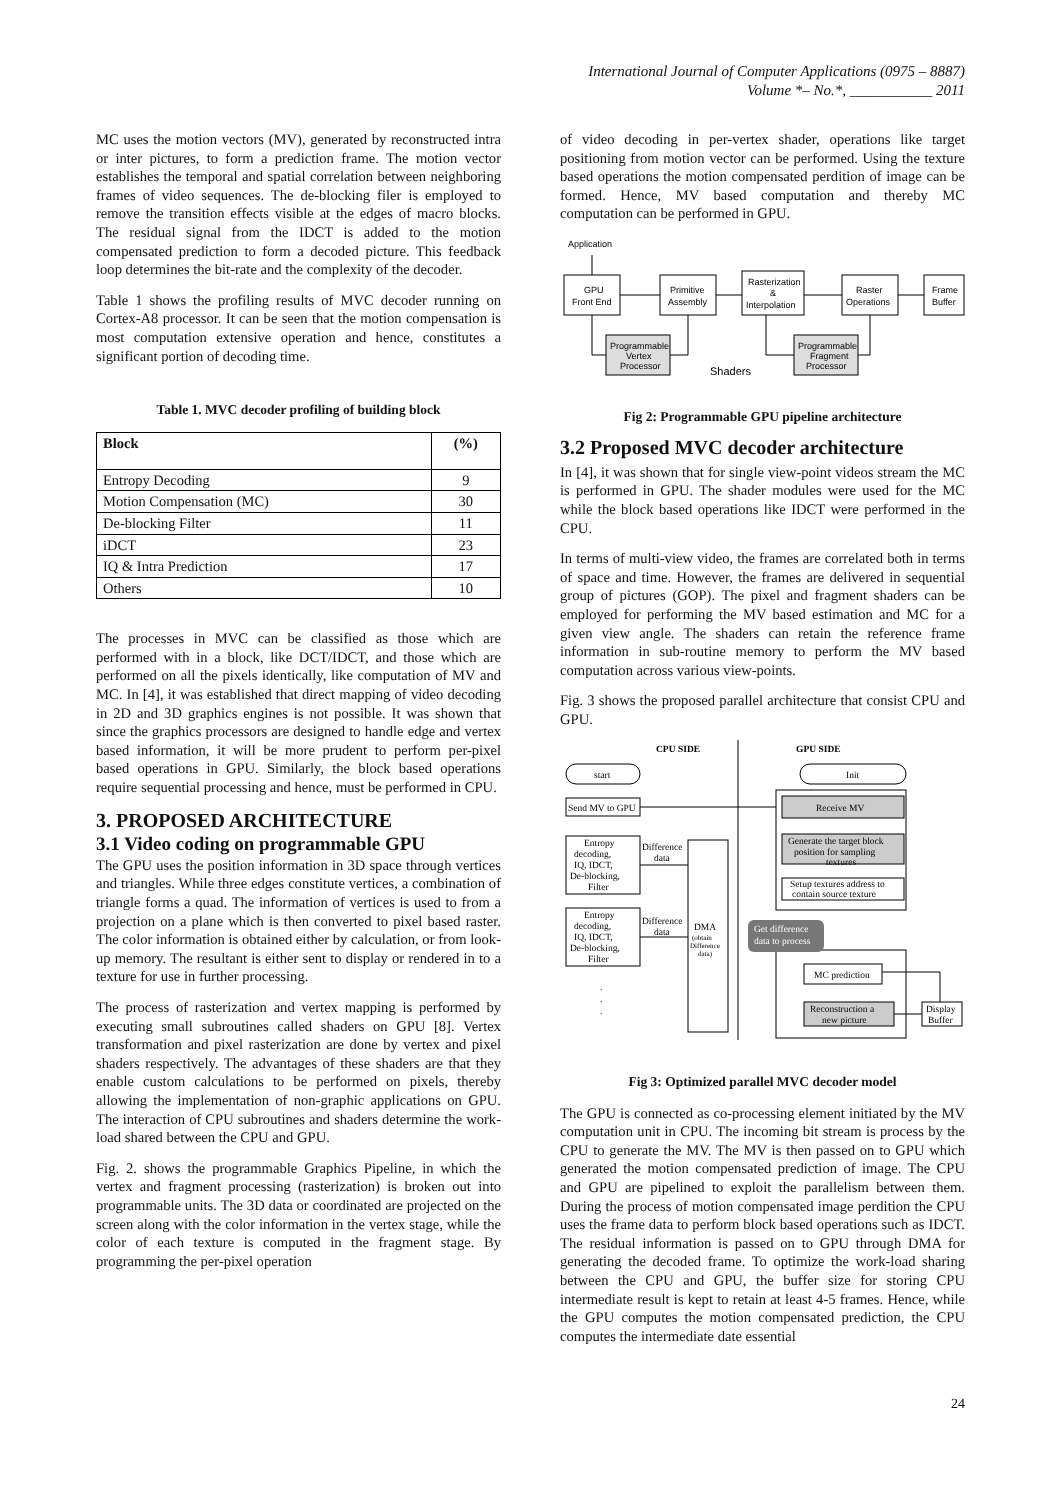International Journal of Computer Applications (0975 – 8887)
Volume *– No.*, ___________ 2011
MC uses the motion vectors (MV), generated by reconstructed intra or inter pictures, to form a prediction frame. The motion vector establishes the temporal and spatial correlation between neighboring frames of video sequences. The de-blocking filer is employed to remove the transition effects visible at the edges of macro blocks. The residual signal from the IDCT is added to the motion compensated prediction to form a decoded picture. This feedback loop determines the bit-rate and the complexity of the decoder.
Table 1 shows the profiling results of MVC decoder running on Cortex-A8 processor. It can be seen that the motion compensation is most computation extensive operation and hence, constitutes a significant portion of decoding time.
Table 1. MVC decoder profiling of building block
| Block | (%) |
| --- | --- |
| Entropy Decoding | 9 |
| Motion Compensation (MC) | 30 |
| De-blocking Filter | 11 |
| iDCT | 23 |
| IQ & Intra Prediction | 17 |
| Others | 10 |
The processes in MVC can be classified as those which are performed with in a block, like DCT/IDCT, and those which are performed on all the pixels identically, like computation of MV and MC. In [4], it was established that direct mapping of video decoding in 2D and 3D graphics engines is not possible. It was shown that since the graphics processors are designed to handle edge and vertex based information, it will be more prudent to perform per-pixel based operations in GPU. Similarly, the block based operations require sequential processing and hence, must be performed in CPU.
3. PROPOSED ARCHITECTURE
3.1 Video coding on programmable GPU
The GPU uses the position information in 3D space through vertices and triangles. While three edges constitute vertices, a combination of triangle forms a quad. The information of vertices is used to from a projection on a plane which is then converted to pixel based raster. The color information is obtained either by calculation, or from look-up memory. The resultant is either sent to display or rendered in to a texture for use in further processing.
The process of rasterization and vertex mapping is performed by executing small subroutines called shaders on GPU [8]. Vertex transformation and pixel rasterization are done by vertex and pixel shaders respectively. The advantages of these shaders are that they enable custom calculations to be performed on pixels, thereby allowing the implementation of non-graphic applications on GPU. The interaction of CPU subroutines and shaders determine the work-load shared between the CPU and GPU.
Fig. 2. shows the programmable Graphics Pipeline, in which the vertex and fragment processing (rasterization) is broken out into programmable units. The 3D data or coordinated are projected on the screen along with the color information in the vertex stage, while the color of each texture is computed in the fragment stage. By programming the per-pixel operation
of video decoding in per-vertex shader, operations like target positioning from motion vector can be performed. Using the texture based operations the motion compensated perdition of image can be formed. Hence, MV based computation and thereby MC computation can be performed in GPU.
Application
GPU
Front End
Primitive
Assembly
Rasterization
&
Interpolation
Raster
Operations
Frame
Buffer
Programmable
Vertex
Processor
Programmable
Fragment
Processor
Shaders
Fig 2: Programmable GPU pipeline architecture
3.2 Proposed MVC decoder architecture
In [4], it was shown that for single view-point videos stream the MC is performed in GPU. The shader modules were used for the MC while the block based operations like IDCT were performed in the CPU.
In terms of multi-view video, the frames are correlated both in terms of space and time. However, the frames are delivered in sequential group of pictures (GOP). The pixel and fragment shaders can be employed for performing the MV based estimation and MC for a given view angle. The shaders can retain the reference frame information in sub-routine memory to perform the MV based computation across various view-points.
Fig. 3 shows the proposed parallel architecture that consist CPU and GPU.
CPU SIDE
GPU SIDE
start
Send MV to GPU
Entropy
decoding,
IQ, IDCT,
De-blocking,
Filter
Entropy
decoding,
IQ, IDCT,
De-blocking,
Filter
Difference
data
Difference
data
DMA
(obtain
Difference
data)
Init
Receive MV
Generate the target block
position for sampling
textures
Setup textures address to
contain source texture
Get difference
data to process
MC prediction
Reconstruction a
new picture
Display
Buffer
.
.
.
Fig 3: Optimized parallel MVC decoder model
The GPU is connected as co-processing element initiated by the MV computation unit in CPU. The incoming bit stream is process by the CPU to generate the MV. The MV is then passed on to GPU which generated the motion compensated prediction of image. The CPU and GPU are pipelined to exploit the parallelism between them. During the process of motion compensated image perdition the CPU uses the frame data to perform block based operations such as IDCT. The residual information is passed on to GPU through DMA for generating the decoded frame. To optimize the work-load sharing between the CPU and GPU, the buffer size for storing CPU intermediate result is kept to retain at least 4-5 frames. Hence, while the GPU computes the motion compensated prediction, the CPU computes the intermediate date essential
24